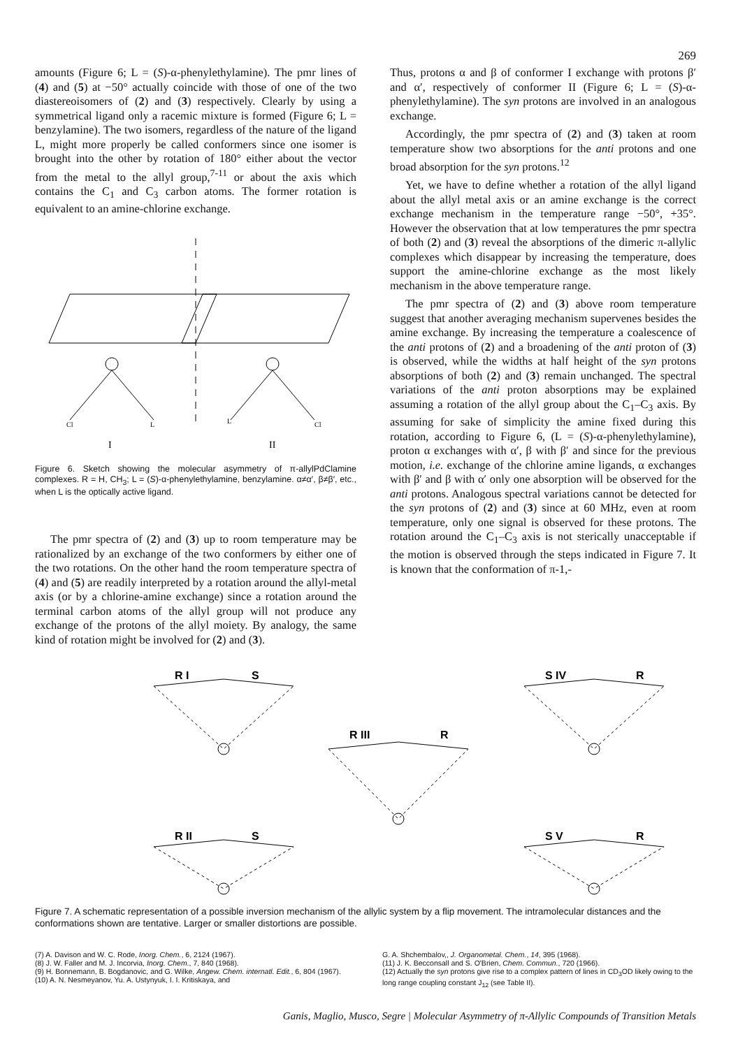269
amounts (Figure 6; L = (S)-α-phenylethylamine). The pmr lines of (4) and (5) at −50° actually coincide with those of one of the two diastereoisomers of (2) and (3) respectively. Clearly by using a symmetrical ligand only a racemic mixture is formed (Figure 6; L = benzylamine). The two isomers, regardless of the nature of the ligand L, might more properly be called conformers since one isomer is brought into the other by rotation of 180° either about the vector from the metal to the allyl group,<sup>7-11</sup> or about the axis which contains the C<sub>1</sub> and C<sub>3</sub> carbon atoms. The former rotation is equivalent to an amine-chlorine exchange.
Cl
L
L
Cl
I
II
Figure 6. Sketch showing the molecular asymmetry of π-allylPdClamine complexes. R = H, CH<sub>3</sub>; L = (S)-α-phenylethylamine, benzylamine. α≠α′, β≠β′, etc., when L is the optically active ligand.
The pmr spectra of (2) and (3) up to room temperature may be rationalized by an exchange of the two conformers by either one of the two rotations. On the other hand the room temperature spectra of (4) and (5) are readily interpreted by a rotation around the allyl-metal axis (or by a chlorine-amine exchange) since a rotation around the terminal carbon atoms of the allyl group will not produce any exchange of the protons of the allyl moiety. By analogy, the same kind of rotation might be involved for (2) and (3).
Thus, protons α and β of conformer I exchange with protons β′ and α′, respectively of conformer II (Figure 6; L = (S)-α-phenylethylamine). The syn protons are involved in an analogous exchange.
Accordingly, the pmr spectra of (2) and (3) taken at room temperature show two absorptions for the anti protons and one broad absorption for the syn protons.<sup>12</sup>
Yet, we have to define whether a rotation of the allyl ligand about the allyl metal axis or an amine exchange is the correct exchange mechanism in the temperature range −50°, +35°. However the observation that at low temperatures the pmr spectra of both (2) and (3) reveal the absorptions of the dimeric π-allylic complexes which disappear by increasing the temperature, does support the amine-chlorine exchange as the most likely mechanism in the above temperature range.
The pmr spectra of (2) and (3) above room temperature suggest that another averaging mechanism supervenes besides the amine exchange. By increasing the temperature a coalescence of the anti protons of (2) and a broadening of the anti proton of (3) is observed, while the widths at half height of the syn protons absorptions of both (2) and (3) remain unchanged. The spectral variations of the anti proton absorptions may be explained assuming a rotation of the allyl group about the C<sub>1</sub>–C<sub>3</sub> axis. By assuming for sake of simplicity the amine fixed during this rotation, according to Figure 6, (L = (S)-α-phenylethylamine), proton α exchanges with α′, β with β′ and since for the previous motion, i.e. exchange of the chlorine amine ligands, α exchanges with β′ and β with α′ only one absorption will be observed for the anti protons. Analogous spectral variations cannot be detected for the syn protons of (2) and (3) since at 60 MHz, even at room temperature, only one signal is observed for these protons. The rotation around the C<sub>1</sub>–C<sub>3</sub> axis is not sterically unacceptable if the motion is observed through the steps indicated in Figure 7. It is known that the conformation of π-1,-
R I
S
R II
S
R III
R
S IV
R
S V
R
Figure 7. A schematic representation of a possible inversion mechanism of the allylic system by a flip movement. The intramolecular distances and the conformations shown are tentative. Larger or smaller distortions are possible.
(7) A. Davison and W. C. Rode, Inorg. Chem., 6, 2124 (1967).
(8) J. W. Faller and M. J. Incorvia, Inorg. Chem., 7, 840 (1968).
(9) H. Bonnemann, B. Bogdanovic, and G. Wilke, Angew. Chem. internatl. Edit., 6, 804 (1967).
(10) A. N. Nesmeyanov, Yu. A. Ustynyuk, I. I. Kritiskaya, and
G. A. Shchembalov,, J. Organometal. Chem., 14, 395 (1968).
(11) J. K. Becconsall and S. O'Brien, Chem. Commun., 720 (1966).
(12) Actually the syn protons give rise to a complex pattern of lines in CD<sub>3</sub>OD likely owing to the long range coupling constant J<sub>12</sub> (see Table II).
Ganis, Maglio, Musco, Segre | Molecular Asymmetry of π-Allylic Compounds of Transition Metals